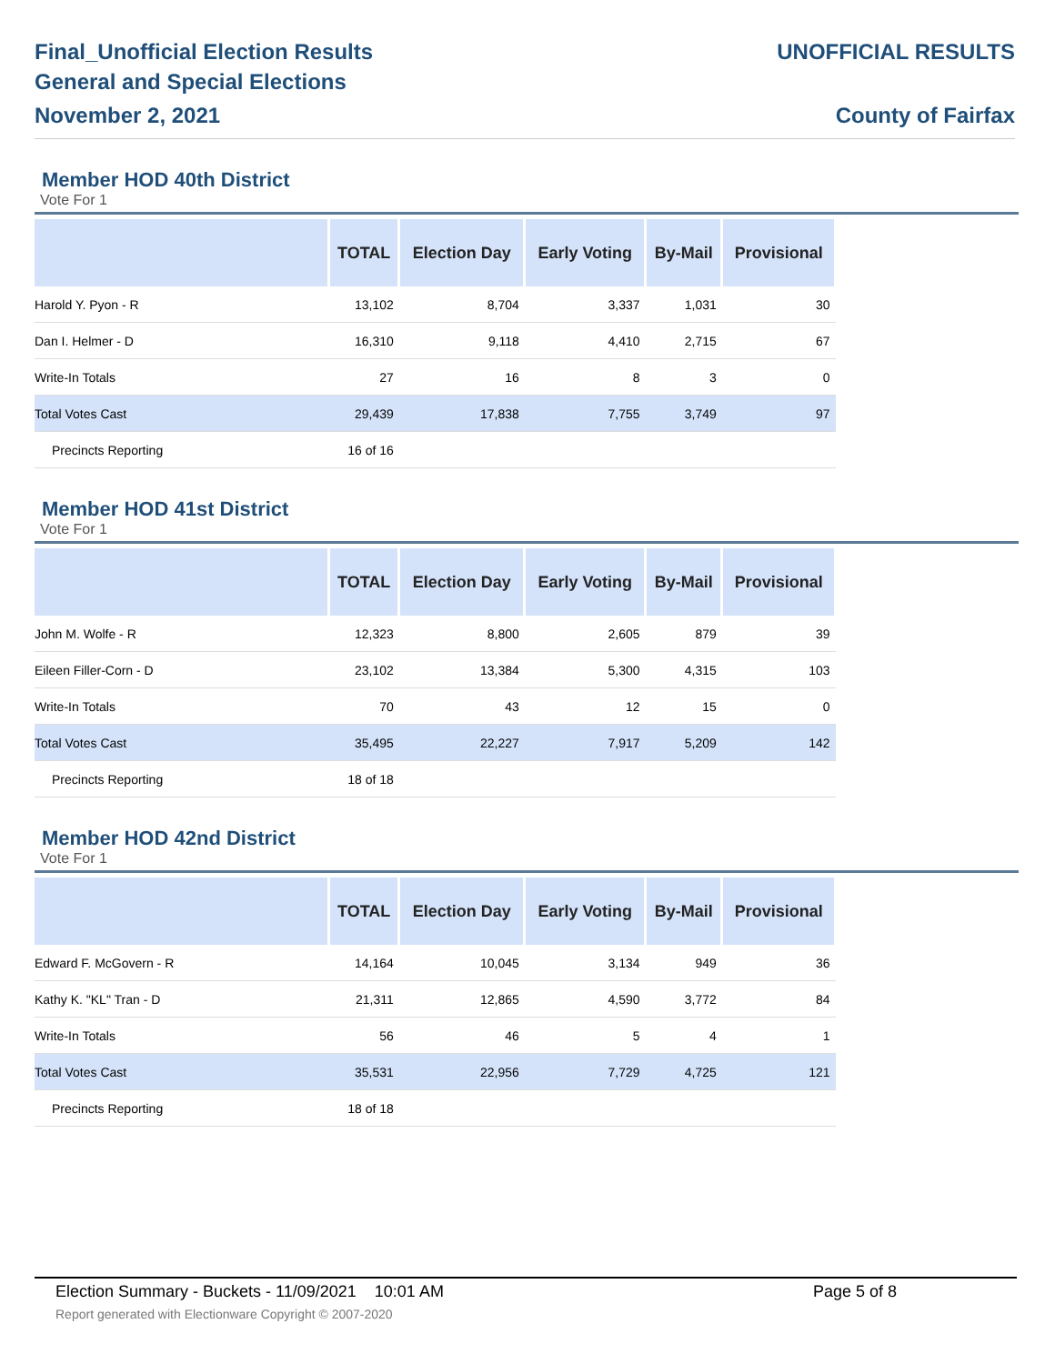Final_Unofficial Election Results
General and Special Elections
November 2, 2021
UNOFFICIAL RESULTS
County of Fairfax
Member HOD 40th District
Vote For 1
| | TOTAL | Election Day | Early Voting | By-Mail | Provisional |
| --- | --- | --- | --- | --- | --- |
| Harold Y. Pyon - R | 13,102 | 8,704 | 3,337 | 1,031 | 30 |
| Dan I. Helmer - D | 16,310 | 9,118 | 4,410 | 2,715 | 67 |
| Write-In Totals | 27 | 16 | 8 | 3 | 0 |
| Total Votes Cast | 29,439 | 17,838 | 7,755 | 3,749 | 97 |
| Precincts Reporting | 16 of 16 | | | | |
Member HOD 41st District
Vote For 1
| | TOTAL | Election Day | Early Voting | By-Mail | Provisional |
| --- | --- | --- | --- | --- | --- |
| John M. Wolfe - R | 12,323 | 8,800 | 2,605 | 879 | 39 |
| Eileen Filler-Corn - D | 23,102 | 13,384 | 5,300 | 4,315 | 103 |
| Write-In Totals | 70 | 43 | 12 | 15 | 0 |
| Total Votes Cast | 35,495 | 22,227 | 7,917 | 5,209 | 142 |
| Precincts Reporting | 18 of 18 | | | | |
Member HOD 42nd District
Vote For 1
| | TOTAL | Election Day | Early Voting | By-Mail | Provisional |
| --- | --- | --- | --- | --- | --- |
| Edward F. McGovern - R | 14,164 | 10,045 | 3,134 | 949 | 36 |
| Kathy K. "KL" Tran - D | 21,311 | 12,865 | 4,590 | 3,772 | 84 |
| Write-In Totals | 56 | 46 | 5 | 4 | 1 |
| Total Votes Cast | 35,531 | 22,956 | 7,729 | 4,725 | 121 |
| Precincts Reporting | 18 of 18 | | | | |
Election Summary - Buckets - 11/09/2021 10:01 AM Page 5 of 8
Report generated with Electionware Copyright © 2007-2020